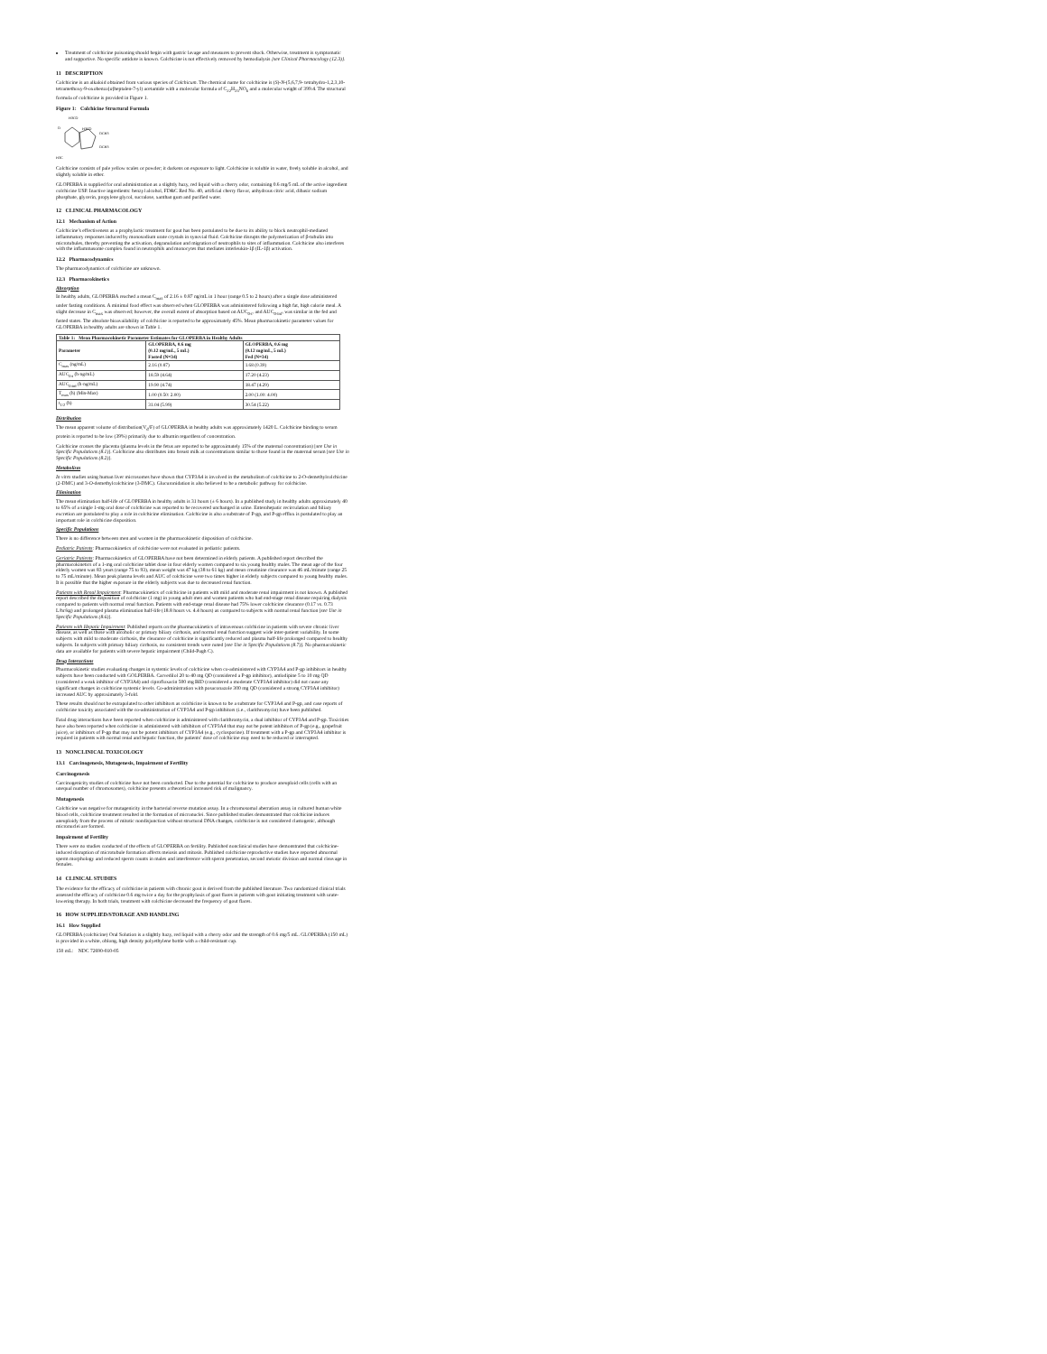Treatment of colchicine poisoning should begin with gastric lavage and measures to prevent shock. Otherwise, treatment is symptomatic and supportive. No specific antidote is known. Colchicine is not effectively removed by hemodialysis [see Clinical Pharmacology (12.3)].
11 DESCRIPTION
Colchicine is an alkaloid obtained from various species of Colchicum. The chemical name for colchicine is (S)-N-(5,6,7,9- tetrahydro-1,2,3,10-tetramethoxy-9-oxobenzo[a]heptalen-7-yl) acetamide with a molecular formula of C<sub>22</sub>H<sub>25</sub>NO<sub>6</sub> and a molecular weight of 399.4. The structural formula of colchicine is provided in Figure 1.
Figure 1: Colchicine Structural Formula
H3CO
O
H3CO
OCH3
OCH3
H3C
Colchicine consists of pale yellow scales or powder; it darkens on exposure to light. Colchicine is soluble in water, freely soluble in alcohol, and slightly soluble in ether.
GLOPERBA is supplied for oral administration as a slightly hazy, red liquid with a cherry odor, containing 0.6 mg/5 mL of the active ingredient colchicine USP. Inactive ingredients: benzyl alcohol, FD&C Red No. 40, artificial cherry flavor, anhydrous citric acid, dibasic sodium phosphate, glycerin, propylene glycol, sucralose, xanthan gum and purified water.
12 CLINICAL PHARMACOLOGY
12.1 Mechanism of Action
Colchicine’s effectiveness as a prophylactic treatment for gout has been postulated to be due to its ability to block neutrophil-mediated inflammatory responses induced by monosodium urate crystals in synovial fluid. Colchicine disrupts the polymerization of β-tubulin into microtubules, thereby preventing the activation, degranulation and migration of neutrophils to sites of inflammation. Colchicine also interferes with the inflammasome complex found in neutrophils and monocytes that mediates interleukin-1β (IL-1β) activation.
12.2 Pharmacodynamics
The pharmacodynamics of colchicine are unknown.
12.3 Pharmacokinetics
Absorption
In healthy adults, GLOPERBA reached a mean C<sub>max</sub> of 2.16 ± 0.87 ng/mL in 1 hour (range 0.5 to 2 hours) after a single dose administered under fasting conditions. A minimal food effect was observed when GLOPERBA was administered following a high fat, high calorie meal. A slight decrease in C<sub>max</sub> was observed; however, the overall extent of absorption based on AUC<sub>0-t</sub>, and AUC<sub>0-inf</sub>, was similar in the fed and fasted states. The absolute bioavailability of colchicine is reported to be approximately 45%. Mean pharmacokinetic parameter values for GLOPERBA in healthy adults are shown in Table 1.
| Table 1: Mean Pharmacokinetic Parameter Estimates for GLOPERBA in Healthy Adults | | |
| --- | --- | --- |
| Parameter | GLOPERBA, 0.6 mg (0.12 mg/mL, 5 mL) Fasted (N=34) | GLOPERBA, 0.6 mg (0.12 mg/mL, 5 mL) Fed (N=34) |
| C<sub>max</sub> (ng/mL) | 2.16 (0.87) | 1.68 (0.39) |
| AUC<sub>0-t</sub> (h·ng/mL) | 18.59 (4.64) | 17.20 (4.23) |
| AUC<sub>0-inf</sub> (h·ng/mL) | 19.90 (4.74) | 18.47 (4.29) |
| T<sub>max</sub> (h) (Min-Max) | 1.00 (0.50: 2.00) | 2.00 (1.00: 4.00) |
| t<sub>1/2</sub> (h) | 31.04 (5.99) | 30.54 (5.22) |
Distribution
The mean apparent volume of distribution(V<sub>d</sub>/F) of GLOPERBA in healthy adults was approximately 1420 L. Colchicine binding to serum protein is reported to be low (39%) primarily due to albumin regardless of concentration.
Colchicine crosses the placenta (plasma levels in the fetus are reported to be approximately 15% of the maternal concentration) [see Use in Specific Populations (8.1)]. Colchicine also distributes into breast milk at concentrations similar to those found in the maternal serum [see Use in Specific Populations (8.2)].
Metabolism
In vitro studies using human liver microsomes have shown that CYP3A4 is involved in the metabolism of colchicine to 2-O-demethylcolchicine (2-DMC) and 3-O-demethylcolchicine (3-DMC). Glucuronidation is also believed to be a metabolic pathway for colchicine.
Elimination
The mean elimination half-life of GLOPERBA in healthy adults is 31 hours (± 6 hours). In a published study in healthy adults approximately 40 to 65% of a single 1-mg oral dose of colchicine was reported to be recovered unchanged in urine. Enterohepatic recirculation and biliary excretion are postulated to play a role in colchicine elimination. Colchicine is also a substrate of P-gp, and P-gp efflux is postulated to play an important role in colchicine disposition.
Specific Populations
There is no difference between men and women in the pharmacokinetic disposition of colchicine.
Pediatric Patients: Pharmacokinetics of colchicine were not evaluated in pediatric patients.
Geriatric Patients: Pharmacokinetics of GLOPERBA have not been determined in elderly patients. A published report described the pharmacokinetics of a 1-mg oral colchicine tablet dose in four elderly women compared to six young healthy males. The mean age of the four elderly women was 83 years (range 75 to 93), mean weight was 47 kg (38 to 61 kg) and mean creatinine clearance was 46 mL/minute (range 25 to 75 mL/minute). Mean peak plasma levels and AUC of colchicine were two times higher in elderly subjects compared to young healthy males. It is possible that the higher exposure in the elderly subjects was due to decreased renal function.
Patients with Renal Impairment: Pharmacokinetics of colchicine in patients with mild and moderate renal impairment is not known. A published report described the disposition of colchicine (1 mg) in young adult men and women patients who had end-stage renal disease requiring dialysis compared to patients with normal renal function. Patients with end-stage renal disease had 75% lower colchicine clearance (0.17 vs. 0.73 L/hr/kg) and prolonged plasma elimination half-life (18.8 hours vs. 4.4 hours) as compared to subjects with normal renal function [see Use in Specific Populations (8.6)].
Patients with Hepatic Impairment: Published reports on the pharmacokinetics of intravenous colchicine in patients with severe chronic liver disease, as well as those with alcoholic or primary biliary cirrhosis, and normal renal function suggest wide inter-patient variability. In some subjects with mild to moderate cirrhosis, the clearance of colchicine is significantly reduced and plasma half-life prolonged compared to healthy subjects. In subjects with primary biliary cirrhosis, no consistent trends were noted [see Use in Specific Populations (8.7)]. No pharmacokinetic data are available for patients with severe hepatic impairment (Child-Pugh C).
Drug Interactions
Pharmacokinetic studies evaluating changes in systemic levels of colchicine when co-administered with CYP3A4 and P-gp inhibitors in healthy subjects have been conducted with GOLPERBA. Carvedilol 20 to 40 mg QD (considered a P-gp inhibitor), amlodipine 5 to 10 mg QD (considered a weak inhibitor of CYP3A4) and ciprofloxacin 500 mg BID (considered a moderate CYP3A4 inhibitor) did not cause any significant changes in colchicine systemic levels. Co-administration with posaconazole 300 mg QD (considered a strong CYP3A4 inhibitor) increased AUC by approximately 3-fold.
These results should not be extrapolated to other inhibitors as colchicine is known to be a substrate for CYP3A4 and P-gp, and case reports of colchicine toxicity associated with the co-administration of CYP3A4 and P-gp inhibitors (i.e., clarithromycin) have been published.
Fatal drug interactions have been reported when colchicine is administered with clarithromycin, a dual inhibitor of CYP3A4 and P-gp. Toxicities have also been reported when colchicine is administered with inhibitors of CYP3A4 that may not be potent inhibitors of P-gp (e.g., grapefruit juice), or inhibitors of P-gp that may not be potent inhibitors of CYP3A4 (e.g., cyclosporine). If treatment with a P-gp and CYP3A4 inhibitor is required in patients with normal renal and hepatic function, the patients’ dose of colchicine may need to be reduced or interrupted.
13 NONCLINICAL TOXICOLOGY
13.1 Carcinogenesis, Mutagenesis, Impairment of Fertility
Carcinogenesis
Carcinogenicity studies of colchicine have not been conducted. Due to the potential for colchicine to produce aneuploid cells (cells with an unequal number of chromosomes), colchicine presents a theoretical increased risk of malignancy.
Mutagenesis
Colchicine was negative for mutagenicity in the bacterial reverse mutation assay. In a chromosomal aberration assay in cultured human white blood cells, colchicine treatment resulted in the formation of micronuclei. Since published studies demonstrated that colchicine induces aneuploidy from the process of mitotic nondisjunction without structural DNA changes, colchicine is not considered clastogenic, although micronuclei are formed.
Impairment of Fertility
There were no studies conducted of the effects of GLOPERBA on fertility. Published nonclinical studies have demonstrated that colchicine-induced disruption of microtubule formation affects meiosis and mitosis. Published colchicine reproductive studies have reported abnormal sperm morphology and reduced sperm counts in males and interference with sperm penetration, second meiotic division and normal cleavage in females.
14 CLINICAL STUDIES
The evidence for the efficacy of colchicine in patients with chronic gout is derived from the published literature. Two randomized clinical trials assessed the efficacy of colchicine 0.6 mg twice a day for the prophylaxis of gout flares in patients with gout initiating treatment with urate-lowering therapy. In both trials, treatment with colchicine decreased the frequency of gout flares.
16 HOW SUPPLIED/STORAGE AND HANDLING
16.1 How Supplied
GLOPERBA (colchicine) Oral Solution is a slightly hazy, red liquid with a cherry odor and the strength of 0.6 mg/5 mL. GLOPERBA (150 mL) is provided in a white, oblong, high density polyethylene bottle with a child-resistant cap.
150 mL: NDC 72690-010-05